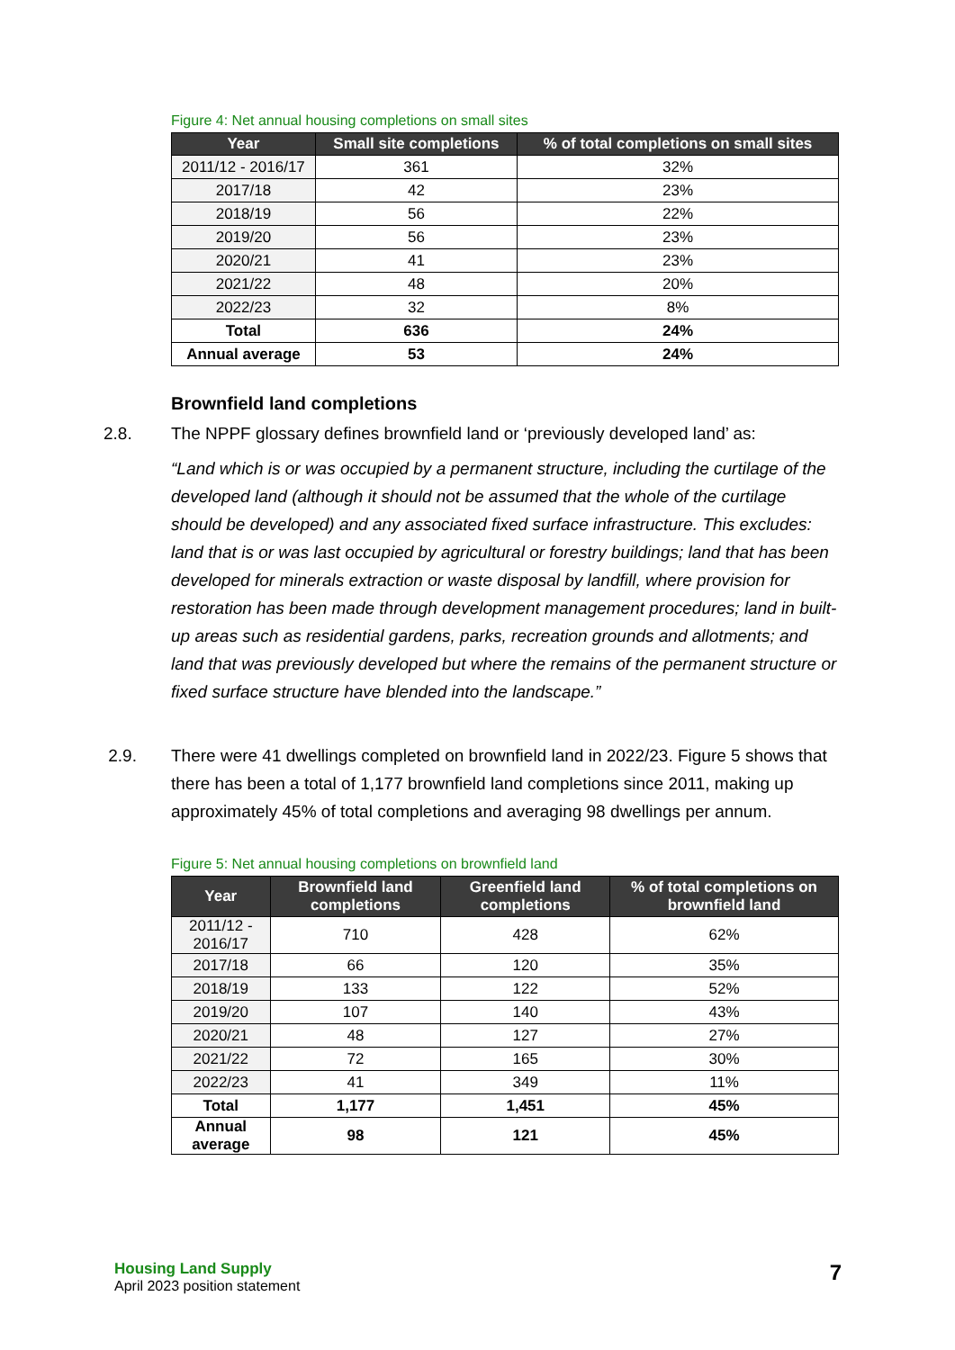Figure 4: Net annual housing completions on small sites
| Year | Small site completions | % of total completions on small sites |
| --- | --- | --- |
| 2011/12 - 2016/17 | 361 | 32% |
| 2017/18 | 42 | 23% |
| 2018/19 | 56 | 22% |
| 2019/20 | 56 | 23% |
| 2020/21 | 41 | 23% |
| 2021/22 | 48 | 20% |
| 2022/23 | 32 | 8% |
| Total | 636 | 24% |
| Annual average | 53 | 24% |
Brownfield land completions
2.8. The NPPF glossary defines brownfield land or ‘previously developed land’ as:
“Land which is or was occupied by a permanent structure, including the curtilage of the developed land (although it should not be assumed that the whole of the curtilage should be developed) and any associated fixed surface infrastructure. This excludes: land that is or was last occupied by agricultural or forestry buildings; land that has been developed for minerals extraction or waste disposal by landfill, where provision for restoration has been made through development management procedures; land in built-up areas such as residential gardens, parks, recreation grounds and allotments; and land that was previously developed but where the remains of the permanent structure or fixed surface structure have blended into the landscape.”
2.9. There were 41 dwellings completed on brownfield land in 2022/23. Figure 5 shows that there has been a total of 1,177 brownfield land completions since 2011, making up approximately 45% of total completions and averaging 98 dwellings per annum.
Figure 5: Net annual housing completions on brownfield land
| Year | Brownfield land completions | Greenfield land completions | % of total completions on brownfield land |
| --- | --- | --- | --- |
| 2011/12 - 2016/17 | 710 | 428 | 62% |
| 2017/18 | 66 | 120 | 35% |
| 2018/19 | 133 | 122 | 52% |
| 2019/20 | 107 | 140 | 43% |
| 2020/21 | 48 | 127 | 27% |
| 2021/22 | 72 | 165 | 30% |
| 2022/23 | 41 | 349 | 11% |
| Total | 1,177 | 1,451 | 45% |
| Annual average | 98 | 121 | 45% |
Housing Land Supply
April 2023 position statement
7